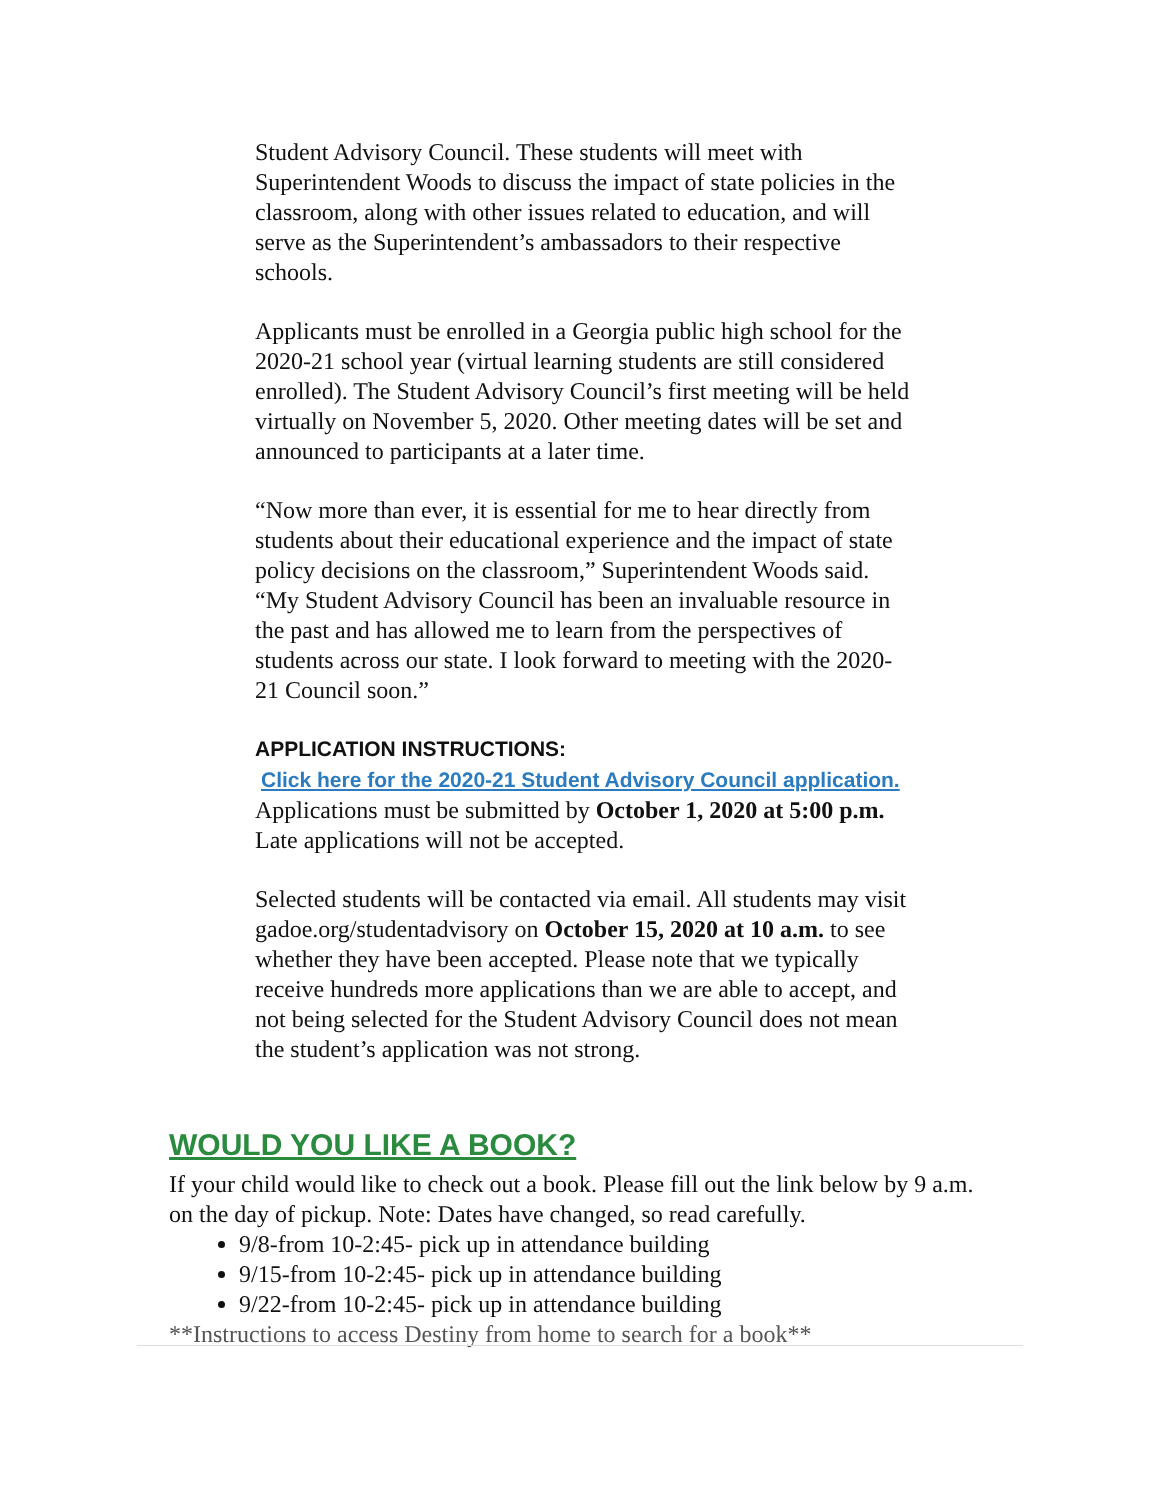Student Advisory Council. These students will meet with Superintendent Woods to discuss the impact of state policies in the classroom, along with other issues related to education, and will serve as the Superintendent’s ambassadors to their respective schools.
Applicants must be enrolled in a Georgia public high school for the 2020-21 school year (virtual learning students are still considered enrolled). The Student Advisory Council’s first meeting will be held virtually on November 5, 2020. Other meeting dates will be set and announced to participants at a later time.
“Now more than ever, it is essential for me to hear directly from students about their educational experience and the impact of state policy decisions on the classroom,” Superintendent Woods said. “My Student Advisory Council has been an invaluable resource in the past and has allowed me to learn from the perspectives of students across our state. I look forward to meeting with the 2020-21 Council soon.”
APPLICATION INSTRUCTIONS:
Click here for the 2020-21 Student Advisory Council application. Applications must be submitted by October 1, 2020 at 5:00 p.m. Late applications will not be accepted.
Selected students will be contacted via email. All students may visit gadoe.org/studentadvisory on October 15, 2020 at 10 a.m. to see whether they have been accepted. Please note that we typically receive hundreds more applications than we are able to accept, and not being selected for the Student Advisory Council does not mean the student’s application was not strong.
WOULD YOU LIKE A BOOK?
If your child would like to check out a book. Please fill out the link below by 9 a.m. on the day of pickup. Note: Dates have changed, so read carefully.
9/8-from 10-2:45- pick up in attendance building
9/15-from 10-2:45- pick up in attendance building
9/22-from 10-2:45- pick up in attendance building
**Instructions to access Destiny from home to search for a book**